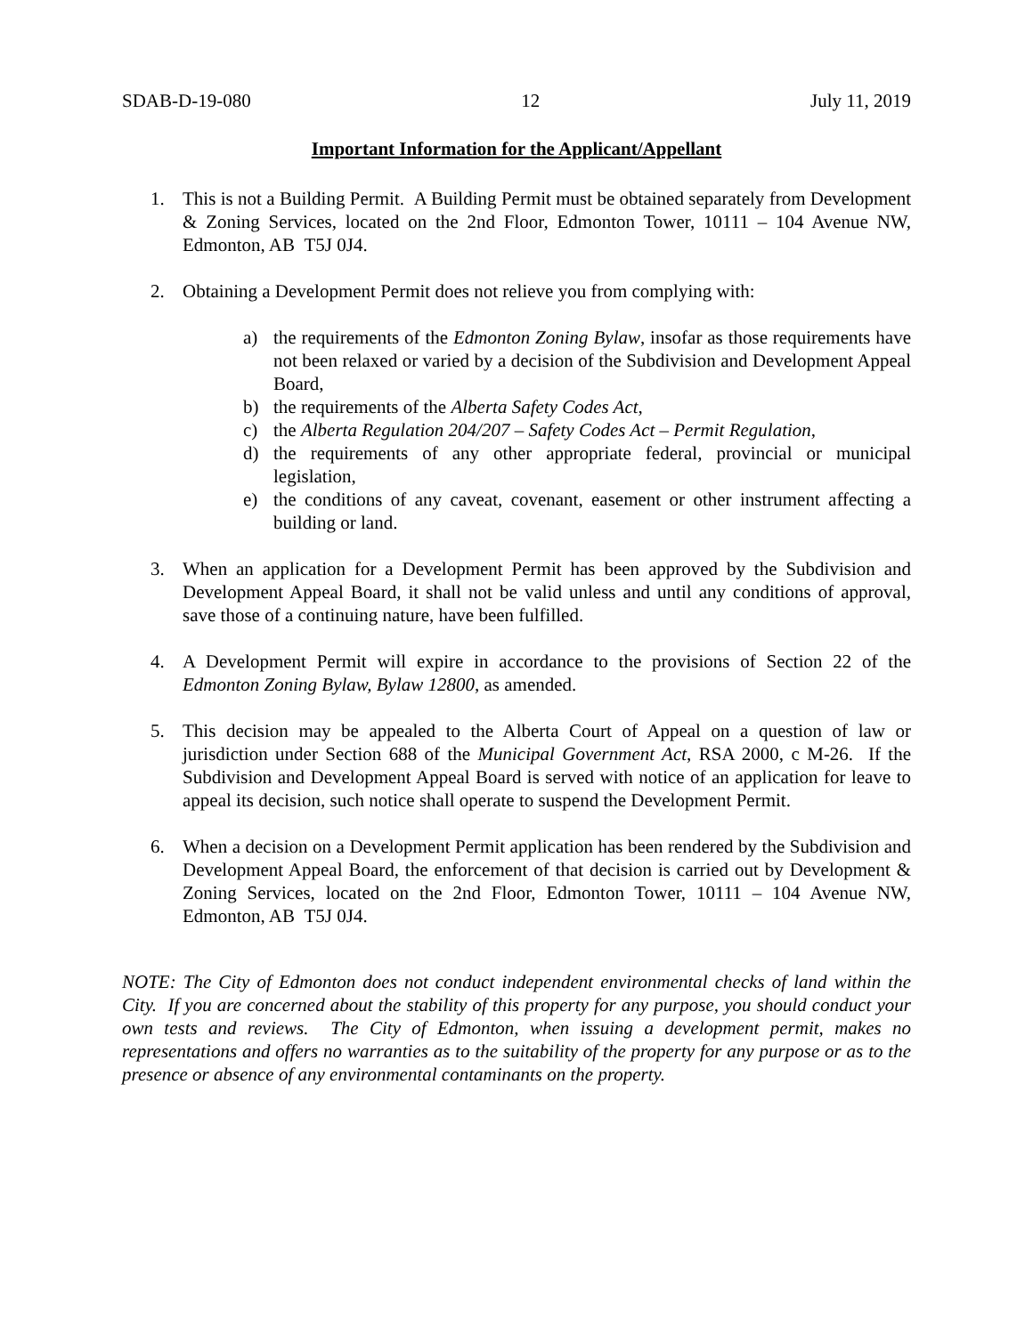SDAB-D-19-080 12 July 11, 2019
Important Information for the Applicant/Appellant
1. This is not a Building Permit. A Building Permit must be obtained separately from Development & Zoning Services, located on the 2nd Floor, Edmonton Tower, 10111 – 104 Avenue NW, Edmonton, AB T5J 0J4.
2. Obtaining a Development Permit does not relieve you from complying with:
a) the requirements of the Edmonton Zoning Bylaw, insofar as those requirements have not been relaxed or varied by a decision of the Subdivision and Development Appeal Board,
b) the requirements of the Alberta Safety Codes Act,
c) the Alberta Regulation 204/207 – Safety Codes Act – Permit Regulation,
d) the requirements of any other appropriate federal, provincial or municipal legislation,
e) the conditions of any caveat, covenant, easement or other instrument affecting a building or land.
3. When an application for a Development Permit has been approved by the Subdivision and Development Appeal Board, it shall not be valid unless and until any conditions of approval, save those of a continuing nature, have been fulfilled.
4. A Development Permit will expire in accordance to the provisions of Section 22 of the Edmonton Zoning Bylaw, Bylaw 12800, as amended.
5. This decision may be appealed to the Alberta Court of Appeal on a question of law or jurisdiction under Section 688 of the Municipal Government Act, RSA 2000, c M-26. If the Subdivision and Development Appeal Board is served with notice of an application for leave to appeal its decision, such notice shall operate to suspend the Development Permit.
6. When a decision on a Development Permit application has been rendered by the Subdivision and Development Appeal Board, the enforcement of that decision is carried out by Development & Zoning Services, located on the 2nd Floor, Edmonton Tower, 10111 – 104 Avenue NW, Edmonton, AB T5J 0J4.
NOTE: The City of Edmonton does not conduct independent environmental checks of land within the City. If you are concerned about the stability of this property for any purpose, you should conduct your own tests and reviews. The City of Edmonton, when issuing a development permit, makes no representations and offers no warranties as to the suitability of the property for any purpose or as to the presence or absence of any environmental contaminants on the property.